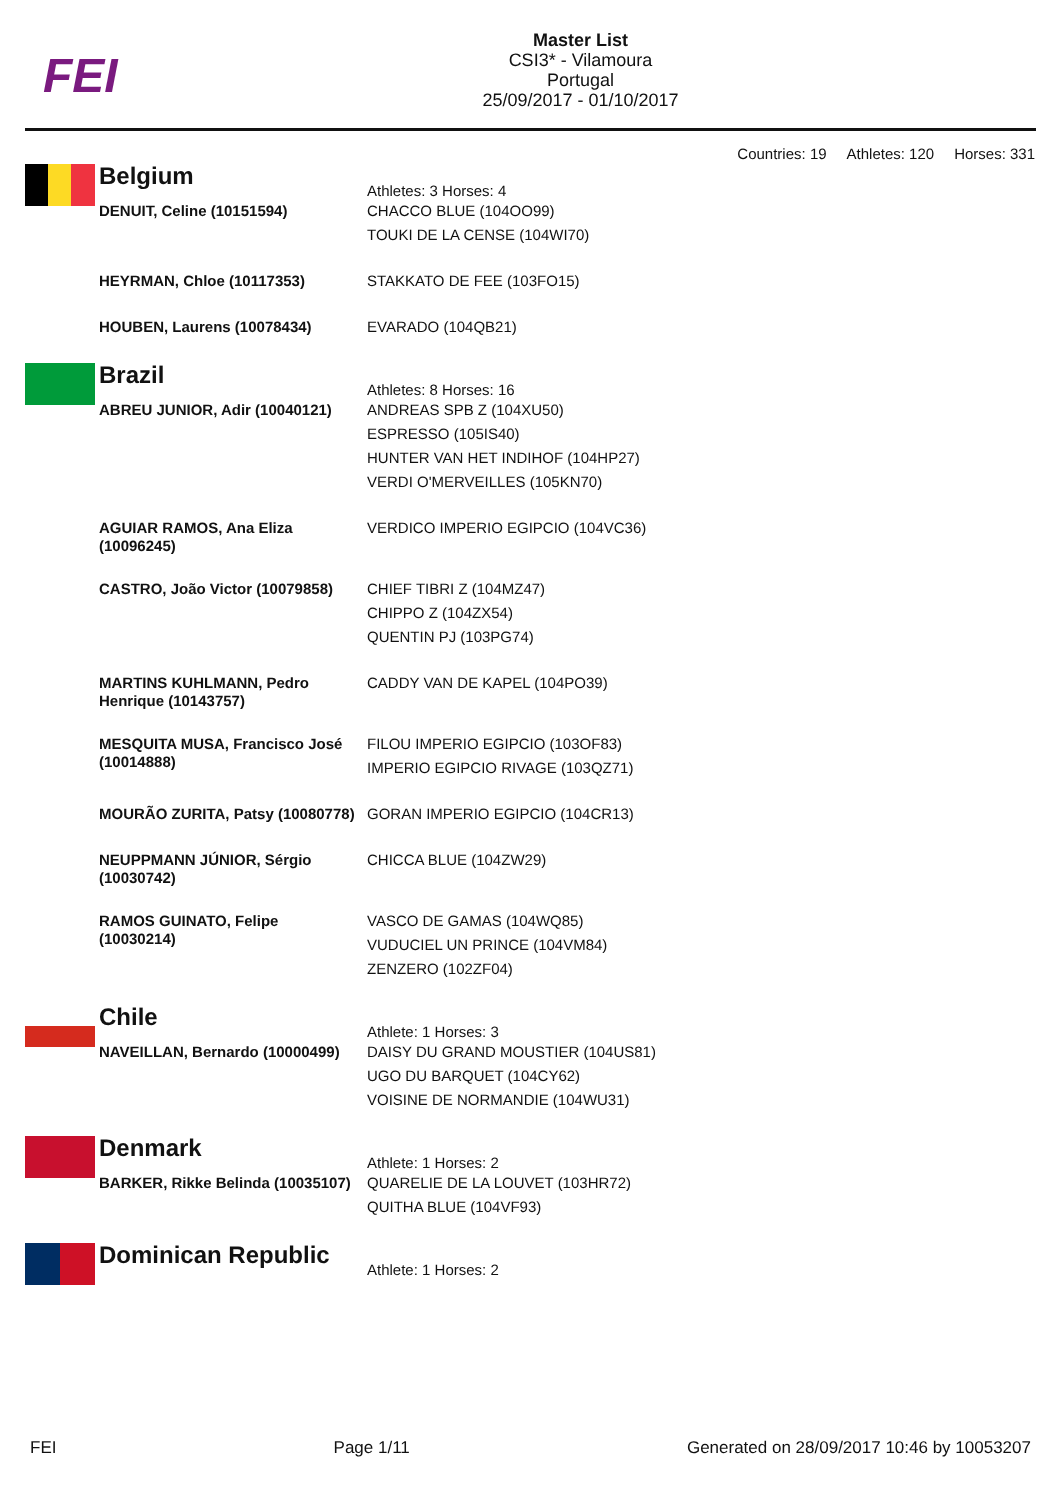FEI
Master List
CSI3* - Vilamoura
Portugal
25/09/2017 - 01/10/2017
Countries: 19 Athletes: 120 Horses: 331
Belgium
Athletes: 3 Horses: 4
| DENUIT, Celine (10151594) | CHACCO BLUE (104OO99) TOUKI DE LA CENSE (104WI70) |
| HEYRMAN, Chloe (10117353) | STAKKATO DE FEE (103FO15) |
| HOUBEN, Laurens (10078434) | EVARADO (104QB21) |
Brazil
Athletes: 8 Horses: 16
| ABREU JUNIOR, Adir (10040121) | ANDREAS SPB Z (104XU50) ESPRESSO (105IS40) HUNTER VAN HET INDIHOF (104HP27) VERDI O'MERVEILLES (105KN70) |
| AGUIAR RAMOS, Ana Eliza (10096245) | VERDICO IMPERIO EGIPCIO (104VC36) |
| CASTRO, João Victor (10079858) | CHIEF TIBRI Z (104MZ47) CHIPPO Z (104ZX54) QUENTIN PJ (103PG74) |
| MARTINS KUHLMANN, Pedro Henrique (10143757) | CADDY VAN DE KAPEL (104PO39) |
| MESQUITA MUSA, Francisco José (10014888) | FILOU IMPERIO EGIPCIO (103OF83) IMPERIO EGIPCIO RIVAGE (103QZ71) |
| MOURÃO ZURITA, Patsy (10080778) | GORAN IMPERIO EGIPCIO (104CR13) |
| NEUPPMANN JÚNIOR, Sérgio (10030742) | CHICCA BLUE (104ZW29) |
| RAMOS GUINATO, Felipe (10030214) | VASCO DE GAMAS (104WQ85) VUDUCIEL UN PRINCE (104VM84) ZENZERO (102ZF04) |
Chile
Athlete: 1 Horses: 3
| NAVEILLAN, Bernardo (10000499) | DAISY DU GRAND MOUSTIER (104US81) UGO DU BARQUET (104CY62) VOISINE DE NORMANDIE (104WU31) |
Denmark
Athlete: 1 Horses: 2
| BARKER, Rikke Belinda (10035107) | QUARELIE DE LA LOUVET (103HR72) QUITHA BLUE (104VF93) |
Dominican Republic
Athlete: 1 Horses: 2
FEI Page 1/11 Generated on 28/09/2017 10:46 by 10053207